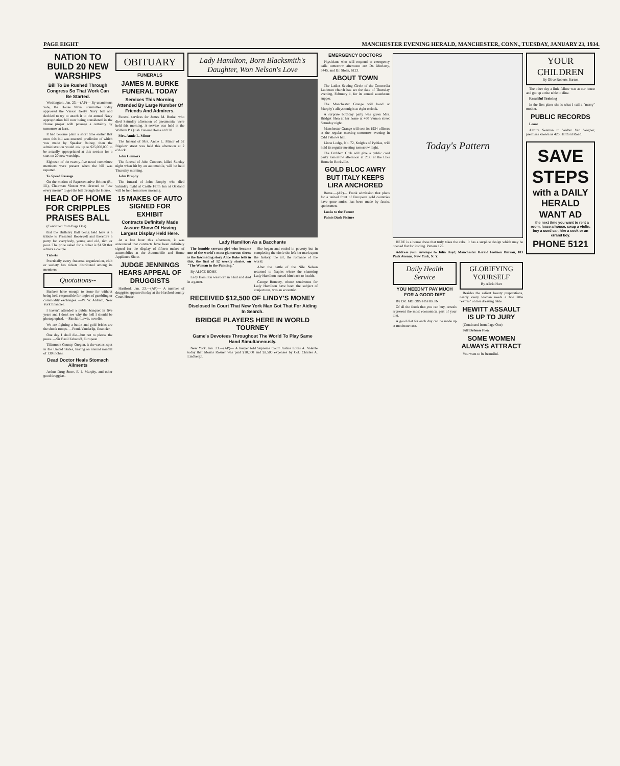PAGE EIGHT MANCHESTER EVENING HERALD, MANCHESTER, CONN., TUESDAY, JANUARY 23, 1934.
NATION TO BUILD 20 NEW WARSHIPS
Bill To Be Rushed Through Congress So That Work Can Be Started.
Washington, Jan. 23.—(AP)— By unanimous vote, the House Naval committee today approved the Vinson treaty Navy bill and decided to try to attach it to the annual Navy appropriation bill now being considered in the House proper with passage a certainty by tomorrow at least.
It had become plain a short time earlier that once this bill was enacted, prediction of which was made by Speaker Rainey, then the administration would ask up to $25,000,000 to be actually appropriated at this session for a start on 20 new warships.
Eighteen of the twenty-five naval committee members were present when the bill was reported.
To Speed Passage
On the motion of Representative Britten (R., Ill.), Chairman Vinson was directed to "use every means" to get the bill through the House.
HEAD OF HOME FOR CRIPPLES PRAISES BALL
(Continued from Page One)
that the Birthday Ball being held here is a tribute to President Roosevelt and therefore a party for everybody, young and old, rich or poor. The price asked for a ticket is $1.50 that admits a couple.
Tickets
Practically every fraternal organization, club or society has tickets distributed among its members.
Quotations--
Bankers have enough to atone for without being held responsible for orgies of gambling or commodity exchanges. —W. W. Aldrich, New York financier.
I haven't attended a public banquet in five years and I don't see why the hell I should be photographed. —Sinclair Lewis, novelist.
We are fighting a battle and gold bricks are the shock troops. —Frank Vanderlip, financier.
One day I shall die—but not to please the press. —Sir Basil Zaharoff, European
Tillamook County, Oregon, is the wettest spot in the United States, having an annual rainfall of 130 inches.
Dead Doctor Heals Stomach Ailments
Arthur Drug Store, E. J. Murphy, and other good druggists.
OBITUARY
FUNERALS
JAMES M. BURKE FUNERAL TODAY
Services This Morning Attended By Large Number Of Friends And Admirers.
Funeral services for James M. Burke, who died Saturday afternoon of pneumonia, were held this morning. A service was held at the William P. Quish Funeral Home at 8:30.
Mrs. Annie L. Minor
The funeral of Mrs. Annie L. Minor of 62 Bigelow street was held this afternoon at 2 o'clock.
John Connors
The funeral of John Connors, killed Sunday night when hit by an automobile, will be held Thursday morning.
John Brophy
The funeral of John Brophy who died Saturday night at Castle Farm Inn at Oakland will be held tomorrow morning.
15 MAKES OF AUTO SIGNED FOR EXHIBIT
Contracts Definitely Made Assure Show Of Having Largest Display Held Here.
At a late hour this afternoon, it was announced that contracts have been definitely signed for the display of fifteen makes of automobiles at the Automobile and Home Appliance Show.
JUDGE JENNINGS HEARS APPEAL OF DRUGGISTS
Hartford, Jan. 23.—(AP)— A number of druggists appeared today at the Hartford county Court House.
Lady Hamilton, Born Blacksmith's Daughter, Won Nelson's Love
Lady Hamilton As a Bacchante
The humble servant girl who became one of the world's most glamorous sirens is the fascinating story Alice Rohe tells in this, the first of 12 weekly stories, on "The Woman in the Painting."
By ALICE ROHE
Lady Hamilton was born in a hut and died in a garret.
She began and ended in poverty but in completing the circle she left her mark upon the history, the art, the romance of the world.
After the battle of the Nile Nelson returned to Naples where the charming Lady Hamilton nursed him back to health.
George Romney, whose sentiments for Lady Hamilton have been the subject of conjectures, was an eccentric.
RECEIVED $12,500 OF LINDY'S MONEY
Disclosed In Court That New York Man Got That For Aiding In Search.
BRIDGE PLAYERS HERE IN WORLD TOURNEY
Game's Devotees Throughout The World To Play Same Hand Simultaneously.
New York, Jan. 23.—(AP)— A lawyer told Supreme Court Justice Louis A. Valente today that Morris Rosner was paid $10,000 and $2,500 expenses by Col. Charles A. Lindbergh.
EMERGENCY DOCTORS
Physicians who will respond to emergency calls tomorrow afternoon are Dr. Moriarty, 5445, and Dr. Sloan, 6123.
ABOUT TOWN
The Ladies Sewing Circle of the Concordia Lutheran church has set the date of Thursday evening, February 1, for its annual sauerkraut supper.
The Manchester Grange will bowl at Murphy's alleys tonight at eight o'clock.
A surprise birthday party was given Mrs. Bridget Shea at her home at 460 Vernon street Saturday night.
Manchester Grange will seat its 1934 officers at the regular meeting tomorrow evening in Odd Fellows hall.
Linne Lodge, No. 72, Knights of Pythias, will hold its regular meeting tomorrow night.
The Emblem Club will give a public card party tomorrow afternoon at 2:30 at the Elks Home in Rockville.
GOLD BLOC AWRY BUT ITALY KEEPS LIRA ANCHORED
Rome.—(AP)— Frank admission that plans for a united front of European gold countries have gone amiss, has been made by fascist spokesmen.
Looks to the Future
Paints Dark Picture
Today's Pattern
HERE is a house dress that truly takes the cake. It has a surplice design which may be opened flat for ironing. Pattern 125.
Address your envelope to Julia Boyd, Manchester Herald Fashion Bureau, 103 Park Avenue, New York, N. Y.
Daily Health Service
YOU NEEDN'T PAY MUCH FOR A GOOD DIET
By DR. MORRIS FISHBEIN
Of all the foods that you can buy, cereals represent the most economical part of your diet.
A good diet for each day can be made up at moderate cost.
GLORIFYING YOURSELF
By Alicia Hart
Besides the salient beauty preparations, nearly every woman needs a few little "extras" on her dressing table.
HEWITT ASSAULT IS UP TO JURY
(Continued from Page One)
Self Defense Plea
SOME WOMEN ALWAYS ATTRACT
You want to be beautiful.
YOUR CHILDREN
By Olive Roberts Barton
The other day a little fellow was at our house and got up at the table to dine.
Resultful Training
In the first place she is what I call a "merry" mother.
PUBLIC RECORDS
Lease
Almira Seaman to Walter Van Wagner, premises known as 426 Hartford Road.
SAVE STEPS
with a DAILY HERALD WANT AD
the next time you want to rent a room, lease a house, swap a violin, buy a used car, hire a cook or an errand boy.
PHONE 5121